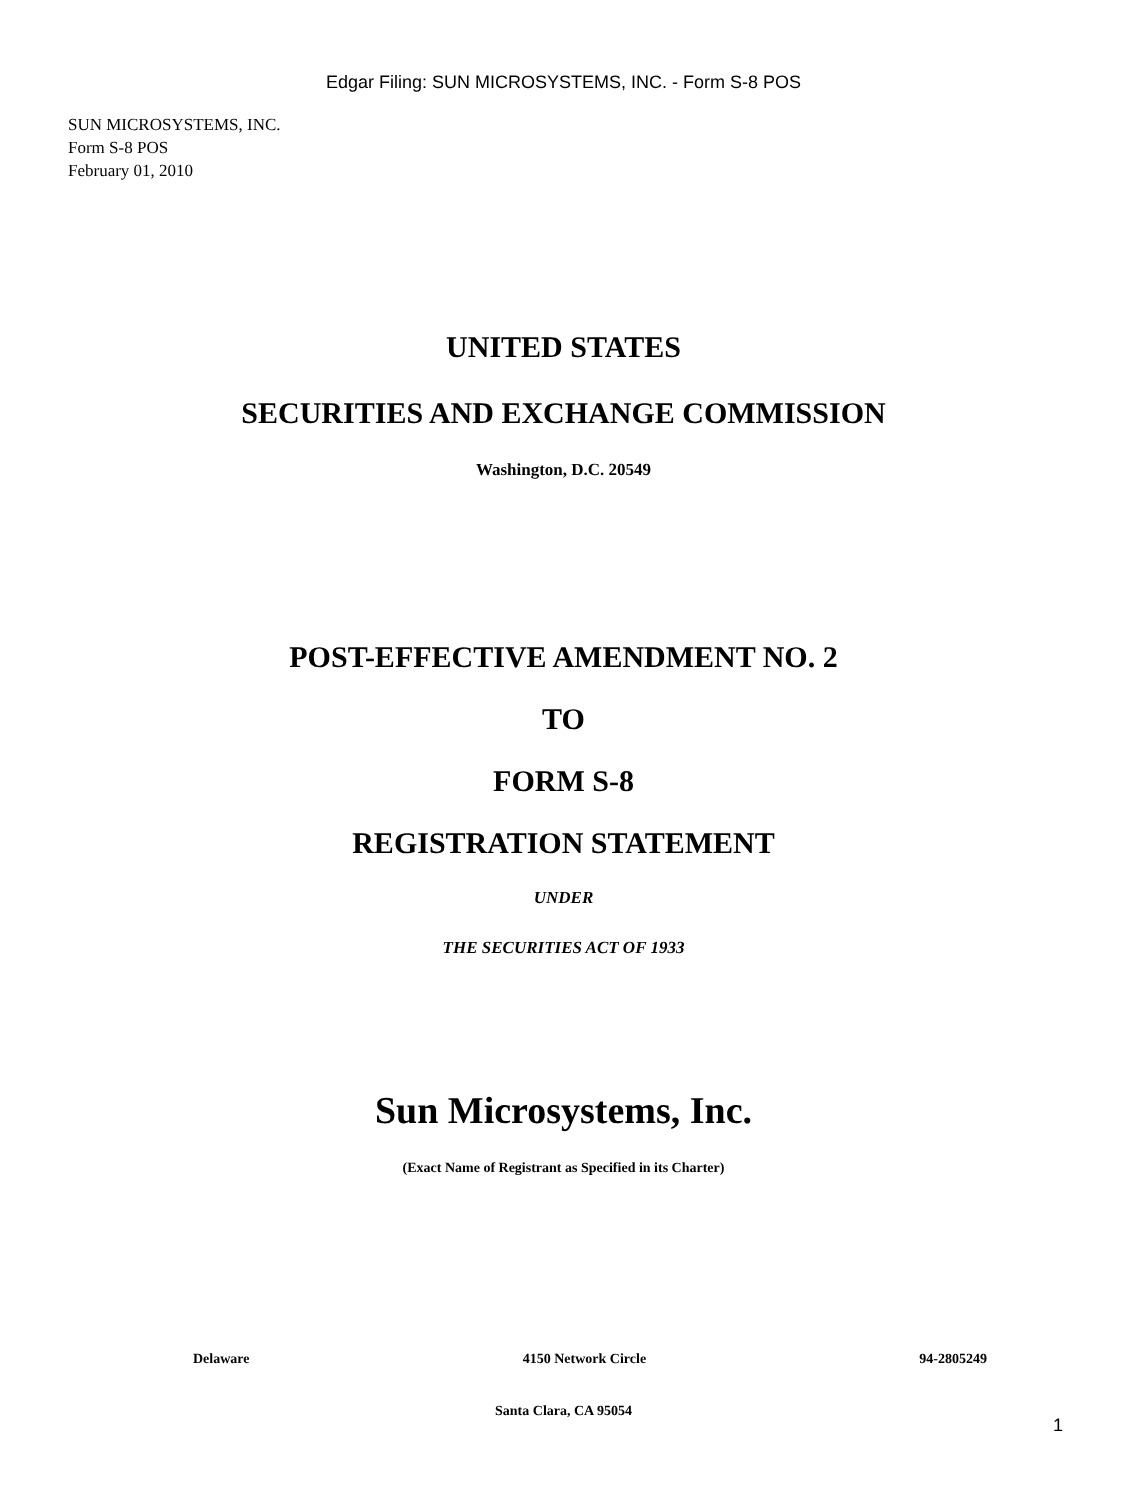Edgar Filing: SUN MICROSYSTEMS, INC. - Form S-8 POS
SUN MICROSYSTEMS, INC.
Form S-8 POS
February 01, 2010
UNITED STATES
SECURITIES AND EXCHANGE COMMISSION
Washington, D.C. 20549
POST-EFFECTIVE AMENDMENT NO. 2
TO
FORM S-8
REGISTRATION STATEMENT
UNDER
THE SECURITIES ACT OF 1933
Sun Microsystems, Inc.
(Exact Name of Registrant as Specified in its Charter)
Delaware 4150 Network Circle 94-2805249
Santa Clara, CA 95054
1